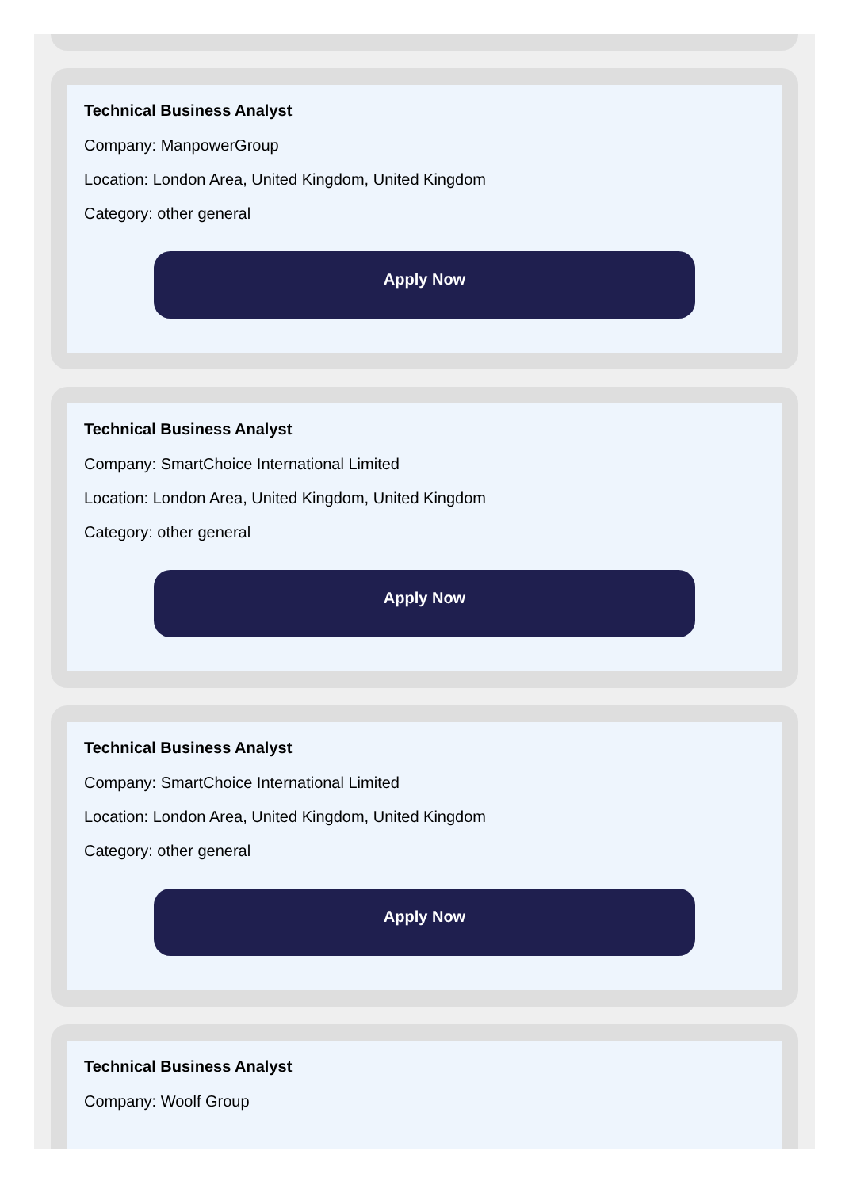Technical Business Analyst
Company: ManpowerGroup
Location: London Area, United Kingdom, United Kingdom
Category: other general
Apply Now
Technical Business Analyst
Company: SmartChoice International Limited
Location: London Area, United Kingdom, United Kingdom
Category: other general
Apply Now
Technical Business Analyst
Company: SmartChoice International Limited
Location: London Area, United Kingdom, United Kingdom
Category: other general
Apply Now
Technical Business Analyst
Company: Woolf Group